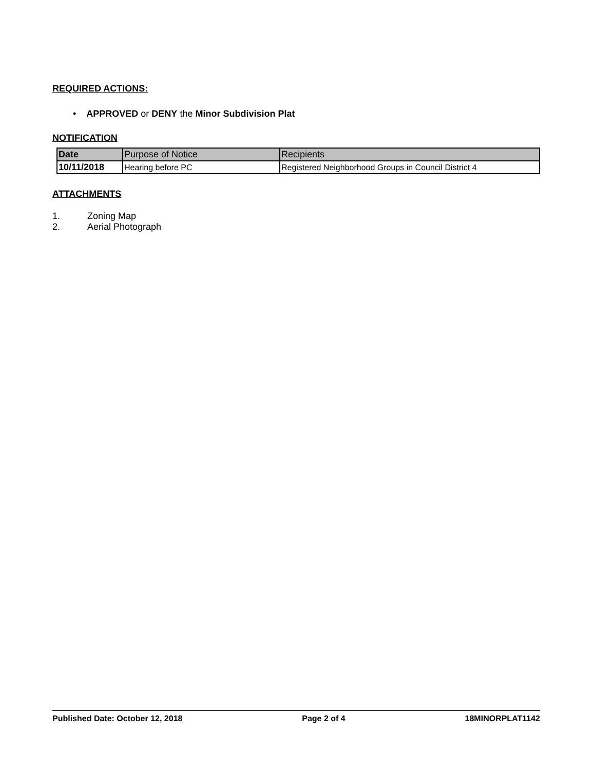REQUIRED ACTIONS:
• APPROVED or DENY the Minor Subdivision Plat
NOTIFICATION
| Date | Purpose of Notice | Recipients |
| 10/11/2018 | Hearing before PC | Registered Neighborhood Groups in Council District 4 |
ATTACHMENTS
1. Zoning Map
2. Aerial Photograph
Published Date: October 12, 2018 Page 2 of 4 18MINORPLAT1142